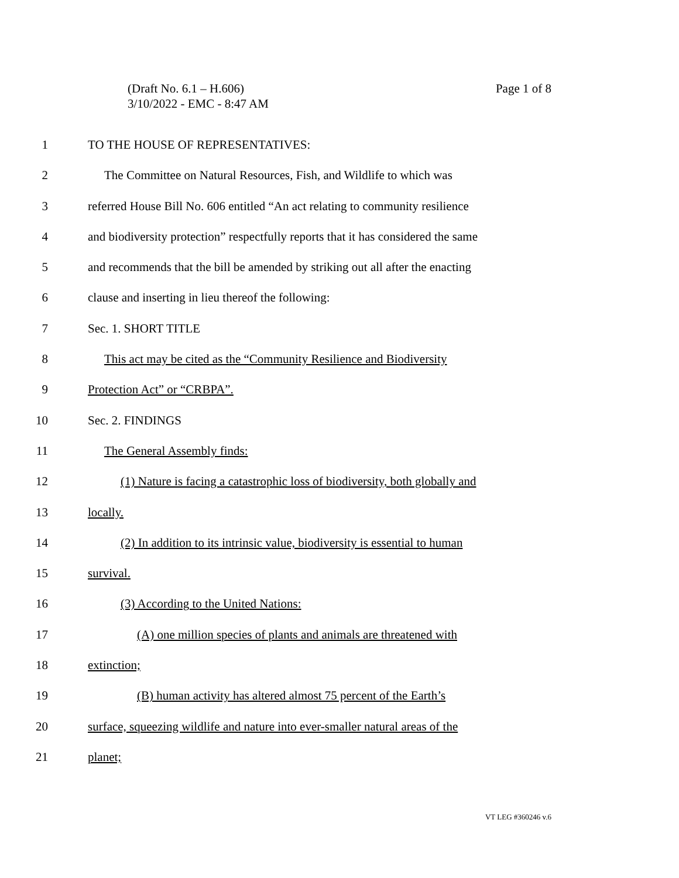Page 1 of 8 (Draft No. 6.1 – H.606)
3/10/2022 - EMC - 8:47 AM
1 TO THE HOUSE OF REPRESENTATIVES:
2 The Committee on Natural Resources, Fish, and Wildlife to which was
3 referred House Bill No. 606 entitled “An act relating to community resilience
4 and biodiversity protection” respectfully reports that it has considered the same
5 and recommends that the bill be amended by striking out all after the enacting
6 clause and inserting in lieu thereof the following:
7 Sec. 1. SHORT TITLE
8 This act may be cited as the “Community Resilience and Biodiversity
9 Protection Act” or “CRBPA”.
10 Sec. 2. FINDINGS
11 The General Assembly finds:
12 (1) Nature is facing a catastrophic loss of biodiversity, both globally and
13 locally.
14 (2) In addition to its intrinsic value, biodiversity is essential to human
15 survival.
16 (3) According to the United Nations:
17 (A) one million species of plants and animals are threatened with
18 extinction;
19 (B) human activity has altered almost 75 percent of the Earth’s
20 surface, squeezing wildlife and nature into ever-smaller natural areas of the
21 planet;
VT LEG #360246 v.6